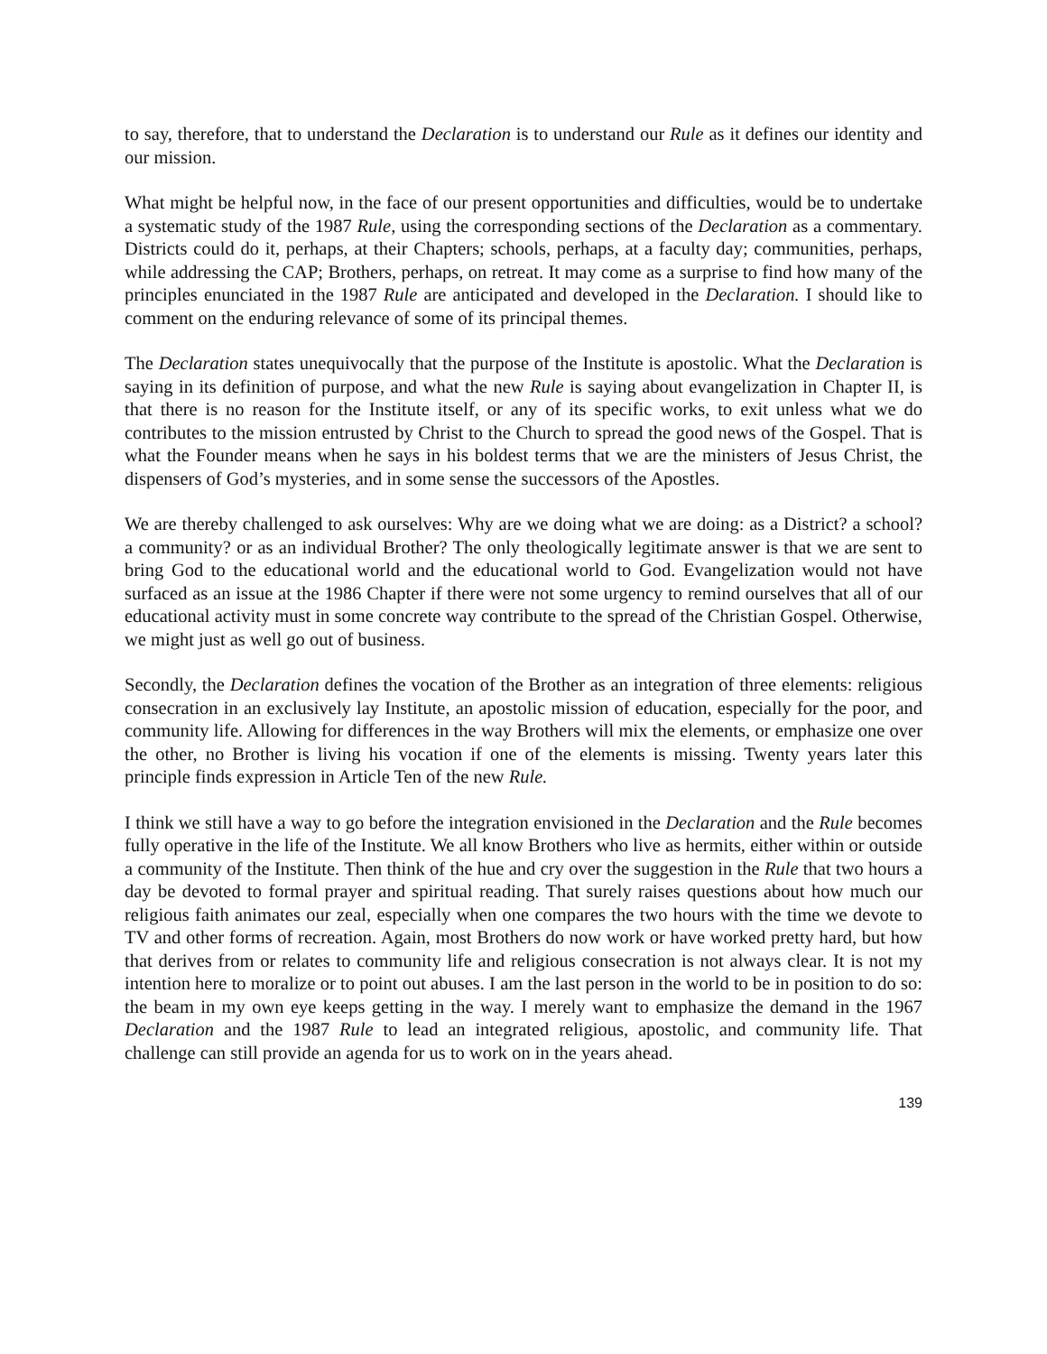to say, therefore, that to understand the Declaration is to understand our Rule as it defines our identity and our mission.
What might be helpful now, in the face of our present opportunities and difficulties, would be to undertake a systematic study of the 1987 Rule, using the corresponding sections of the Declaration as a commentary. Districts could do it, perhaps, at their Chapters; schools, perhaps, at a faculty day; communities, perhaps, while addressing the CAP; Brothers, perhaps, on retreat. It may come as a surprise to find how many of the principles enunciated in the 1987 Rule are anticipated and developed in the Declaration. I should like to comment on the enduring relevance of some of its principal themes.
The Declaration states unequivocally that the purpose of the Institute is apostolic. What the Declaration is saying in its definition of purpose, and what the new Rule is saying about evangelization in Chapter II, is that there is no reason for the Institute itself, or any of its specific works, to exit unless what we do contributes to the mission entrusted by Christ to the Church to spread the good news of the Gospel. That is what the Founder means when he says in his boldest terms that we are the ministers of Jesus Christ, the dispensers of God’s mysteries, and in some sense the successors of the Apostles.
We are thereby challenged to ask ourselves: Why are we doing what we are doing: as a District? a school? a community? or as an individual Brother? The only theologically legitimate answer is that we are sent to bring God to the educational world and the educational world to God. Evangelization would not have surfaced as an issue at the 1986 Chapter if there were not some urgency to remind ourselves that all of our educational activity must in some concrete way contribute to the spread of the Christian Gospel. Otherwise, we might just as well go out of business.
Secondly, the Declaration defines the vocation of the Brother as an integration of three elements: religious consecration in an exclusively lay Institute, an apostolic mission of education, especially for the poor, and community life. Allowing for differences in the way Brothers will mix the elements, or emphasize one over the other, no Brother is living his vocation if one of the elements is missing. Twenty years later this principle finds expression in Article Ten of the new Rule.
I think we still have a way to go before the integration envisioned in the Declaration and the Rule becomes fully operative in the life of the Institute. We all know Brothers who live as hermits, either within or outside a community of the Institute. Then think of the hue and cry over the suggestion in the Rule that two hours a day be devoted to formal prayer and spiritual reading. That surely raises questions about how much our religious faith animates our zeal, especially when one compares the two hours with the time we devote to TV and other forms of recreation. Again, most Brothers do now work or have worked pretty hard, but how that derives from or relates to community life and religious consecration is not always clear. It is not my intention here to moralize or to point out abuses. I am the last person in the world to be in position to do so: the beam in my own eye keeps getting in the way. I merely want to emphasize the demand in the 1967 Declaration and the 1987 Rule to lead an integrated religious, apostolic, and community life. That challenge can still provide an agenda for us to work on in the years ahead.
139